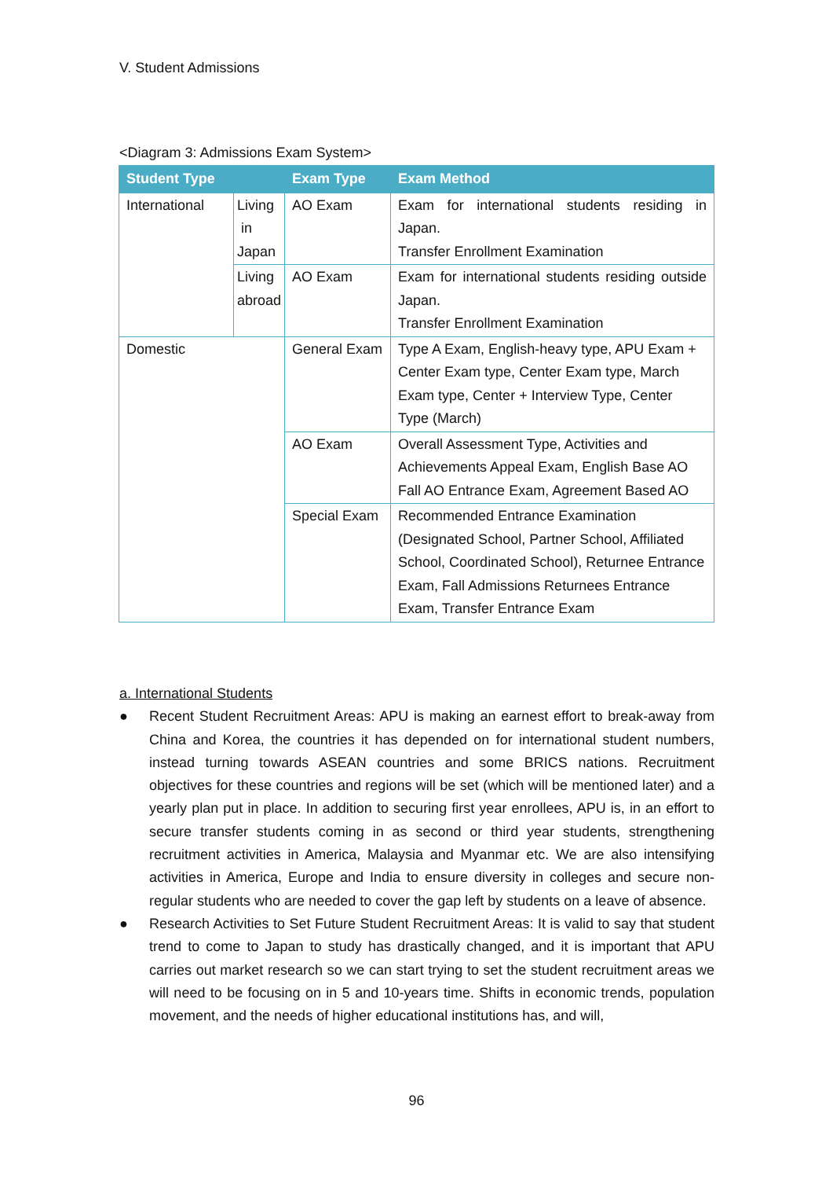V. Student Admissions
<Diagram 3: Admissions Exam System>
| Student Type | | Exam Type | Exam Method |
| --- | --- | --- | --- |
| International | Living in Japan | AO Exam | Exam for international students residing in Japan. Transfer Enrollment Examination |
| | Living abroad | AO Exam | Exam for international students residing outside Japan. Transfer Enrollment Examination |
| Domestic | | General Exam | Type A Exam, English-heavy type, APU Exam + Center Exam type, Center Exam type, March Exam type, Center + Interview Type, Center Type (March) |
| | | AO Exam | Overall Assessment Type, Activities and Achievements Appeal Exam, English Base AO Fall AO Entrance Exam, Agreement Based AO |
| | | Special Exam | Recommended Entrance Examination (Designated School, Partner School, Affiliated School, Coordinated School), Returnee Entrance Exam, Fall Admissions Returnees Entrance Exam, Transfer Entrance Exam |
a. International Students
● Recent Student Recruitment Areas: APU is making an earnest effort to break-away from China and Korea, the countries it has depended on for international student numbers, instead turning towards ASEAN countries and some BRICS nations. Recruitment objectives for these countries and regions will be set (which will be mentioned later) and a yearly plan put in place. In addition to securing first year enrollees, APU is, in an effort to secure transfer students coming in as second or third year students, strengthening recruitment activities in America, Malaysia and Myanmar etc. We are also intensifying activities in America, Europe and India to ensure diversity in colleges and secure non-regular students who are needed to cover the gap left by students on a leave of absence.
● Research Activities to Set Future Student Recruitment Areas: It is valid to say that student trend to come to Japan to study has drastically changed, and it is important that APU carries out market research so we can start trying to set the student recruitment areas we will need to be focusing on in 5 and 10-years time. Shifts in economic trends, population movement, and the needs of higher educational institutions has, and will,
96